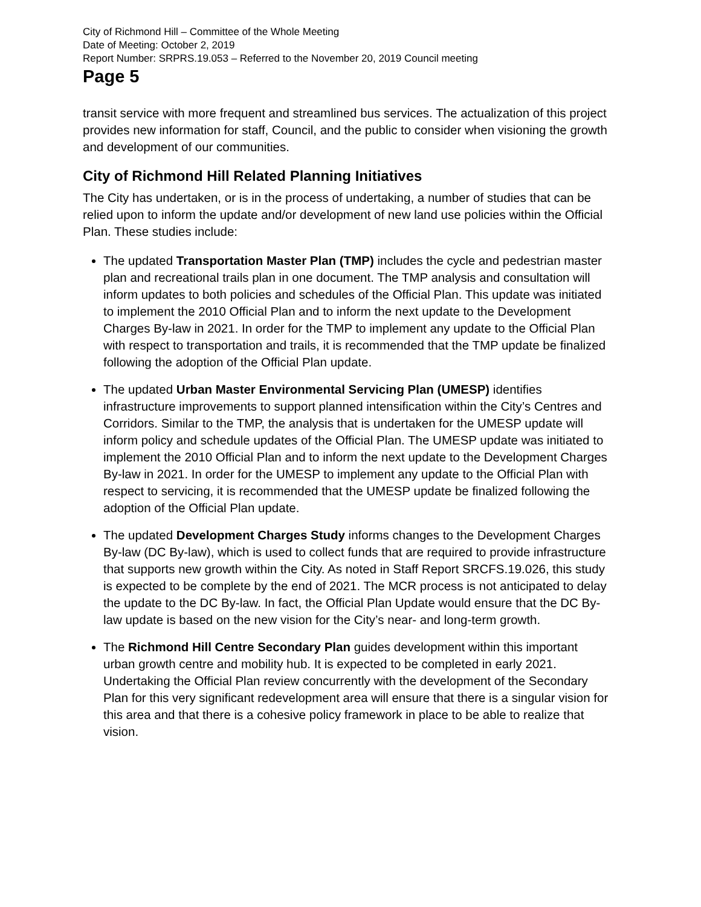City of Richmond Hill – Committee of the Whole Meeting
Date of Meeting: October 2, 2019
Report Number: SRPRS.19.053 – Referred to the November 20, 2019 Council meeting
Page 5
transit service with more frequent and streamlined bus services. The actualization of this project provides new information for staff, Council, and the public to consider when visioning the growth and development of our communities.
City of Richmond Hill Related Planning Initiatives
The City has undertaken, or is in the process of undertaking, a number of studies that can be relied upon to inform the update and/or development of new land use policies within the Official Plan. These studies include:
The updated Transportation Master Plan (TMP) includes the cycle and pedestrian master plan and recreational trails plan in one document. The TMP analysis and consultation will inform updates to both policies and schedules of the Official Plan. This update was initiated to implement the 2010 Official Plan and to inform the next update to the Development Charges By-law in 2021. In order for the TMP to implement any update to the Official Plan with respect to transportation and trails, it is recommended that the TMP update be finalized following the adoption of the Official Plan update.
The updated Urban Master Environmental Servicing Plan (UMESP) identifies infrastructure improvements to support planned intensification within the City’s Centres and Corridors. Similar to the TMP, the analysis that is undertaken for the UMESP update will inform policy and schedule updates of the Official Plan. The UMESP update was initiated to implement the 2010 Official Plan and to inform the next update to the Development Charges By-law in 2021. In order for the UMESP to implement any update to the Official Plan with respect to servicing, it is recommended that the UMESP update be finalized following the adoption of the Official Plan update.
The updated Development Charges Study informs changes to the Development Charges By-law (DC By-law), which is used to collect funds that are required to provide infrastructure that supports new growth within the City. As noted in Staff Report SRCFS.19.026, this study is expected to be complete by the end of 2021. The MCR process is not anticipated to delay the update to the DC By-law. In fact, the Official Plan Update would ensure that the DC By-law update is based on the new vision for the City’s near- and long-term growth.
The Richmond Hill Centre Secondary Plan guides development within this important urban growth centre and mobility hub. It is expected to be completed in early 2021. Undertaking the Official Plan review concurrently with the development of the Secondary Plan for this very significant redevelopment area will ensure that there is a singular vision for this area and that there is a cohesive policy framework in place to be able to realize that vision.